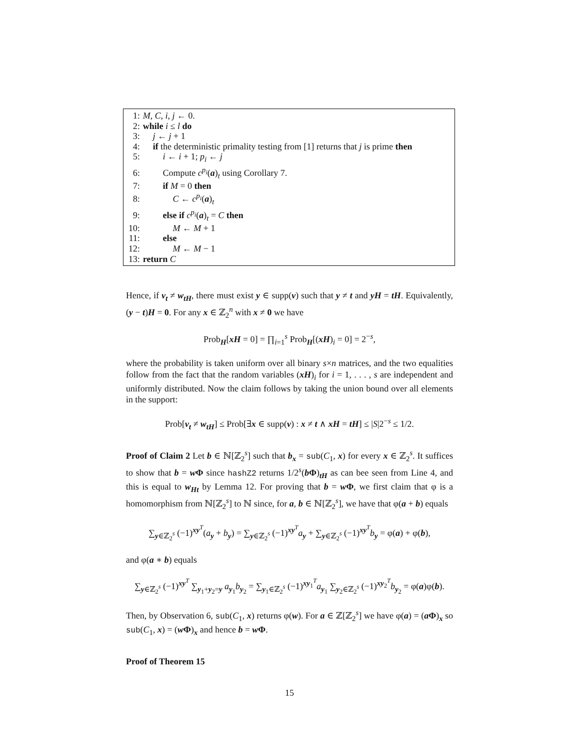1: M, C, i, j ← 0.
2: while i ≤ l do
3: j ← j + 1
4: if the deterministic primality testing from [1] returns that j is prime then
5: i ← i + 1; p<sub>i</sub> ← j
6: Compute c<sup>p<sub>i</sub></sup>(a)<sub>t</sub> using Corollary 7.
7: if M = 0 then
8: C ← c<sup>p<sub>i</sub></sup>(a)<sub>t</sub>
9: else if c<sup>p<sub>i</sub></sup>(a)<sub>t</sub> = C then
10: M ← M + 1
11: else
12: M ← M − 1
13: return C
Hence, if v<sub>t</sub> ≠ w<sub>tH</sub>, there must exist y ∈ supp(v) such that y ≠ t and yH = tH. Equivalently, (y − t)H = 0. For any x ∈ ℤ<sub>2</sub><sup>n</sup> with x ≠ 0 we have
Prob<sub>H</sub>[xH = 0] = ∏<sub>i=1</sub><sup>s</sup> Prob<sub>H</sub>[(xH)<sub>i</sub> = 0] = 2<sup>−s</sup>,
where the probability is taken uniform over all binary s×n matrices, and the two equalities follow from the fact that the random variables (xH)<sub>i</sub> for i = 1, . . . , s are independent and uniformly distributed. Now the claim follows by taking the union bound over all elements in the support:
Prob[v<sub>t</sub> ≠ w<sub>tH</sub>] ≤ Prob[∃x ∈ supp(v) : x ≠ t ∧ xH = tH] ≤ |S|2<sup>−s</sup> ≤ 1/2.
Proof of Claim 2 Let b ∈ ℕ[ℤ<sub>2</sub><sup>s</sup>] such that b<sub>x</sub> = sub(C<sub>1</sub>, x) for every x ∈ ℤ<sub>2</sub><sup>s</sup>. It suffices to show that b = w Φ since hashZ2 returns 1/2<sup>s</sup>(b Φ)<sub>tH</sub> as can bee seen from Line 4, and this is equal to w<sub>Ht</sub> by Lemma 12. For proving that b = w Φ, we first claim that φ is a homomorphism from ℕ[ℤ<sub>2</sub><sup>s</sup>] to ℕ since, for a, b ∈ ℕ[ℤ<sub>2</sub><sup>s</sup>], we have that φ(a + b) equals
∑<sub>y∈ℤ<sub>2</sub><sup>s</sup></sub> (−1)<sup>xy<sup>T</sup></sup>(a<sub>y</sub> + b<sub>y</sub>) = ∑<sub>y∈ℤ<sub>2</sub><sup>s</sup></sub> (−1)<sup>xy<sup>T</sup></sup>a<sub>y</sub> + ∑<sub>y∈ℤ<sub>2</sub><sup>s</sup></sub> (−1)<sup>xy<sup>T</sup></sup>b<sub>y</sub> = φ(a) + φ(b),
and φ(a ∗ b) equals
∑<sub>y∈ℤ<sub>2</sub><sup>s</sup></sub> (−1)<sup>xy<sup>T</sup></sup> ∑<sub>y<sub>1</sub>+y<sub>2</sub>=y</sub> a<sub>y<sub>1</sub></sub>b<sub>y<sub>2</sub></sub> = ∑<sub>y<sub>1</sub>∈ℤ<sub>2</sub><sup>s</sup></sub> (−1)<sup>xy<sub>1</sub><sup>T</sup></sup>a<sub>y<sub>1</sub></sub> ∑<sub>y<sub>2</sub>∈ℤ<sub>2</sub><sup>s</sup></sub> (−1)<sup>xy<sub>2</sub><sup>T</sup></sup>b<sub>y<sub>2</sub></sub> = φ(a)φ(b).
Then, by Observation 6, sub(C<sub>1</sub>, x) returns φ(w). For a ∈ ℤ[ℤ<sub>2</sub><sup>s</sup>] we have φ(a) = (a Φ)<sub>x</sub> so sub(C<sub>1</sub>, x) = (w Φ)<sub>x</sub> and hence b = w Φ.
Proof of Theorem 15
15